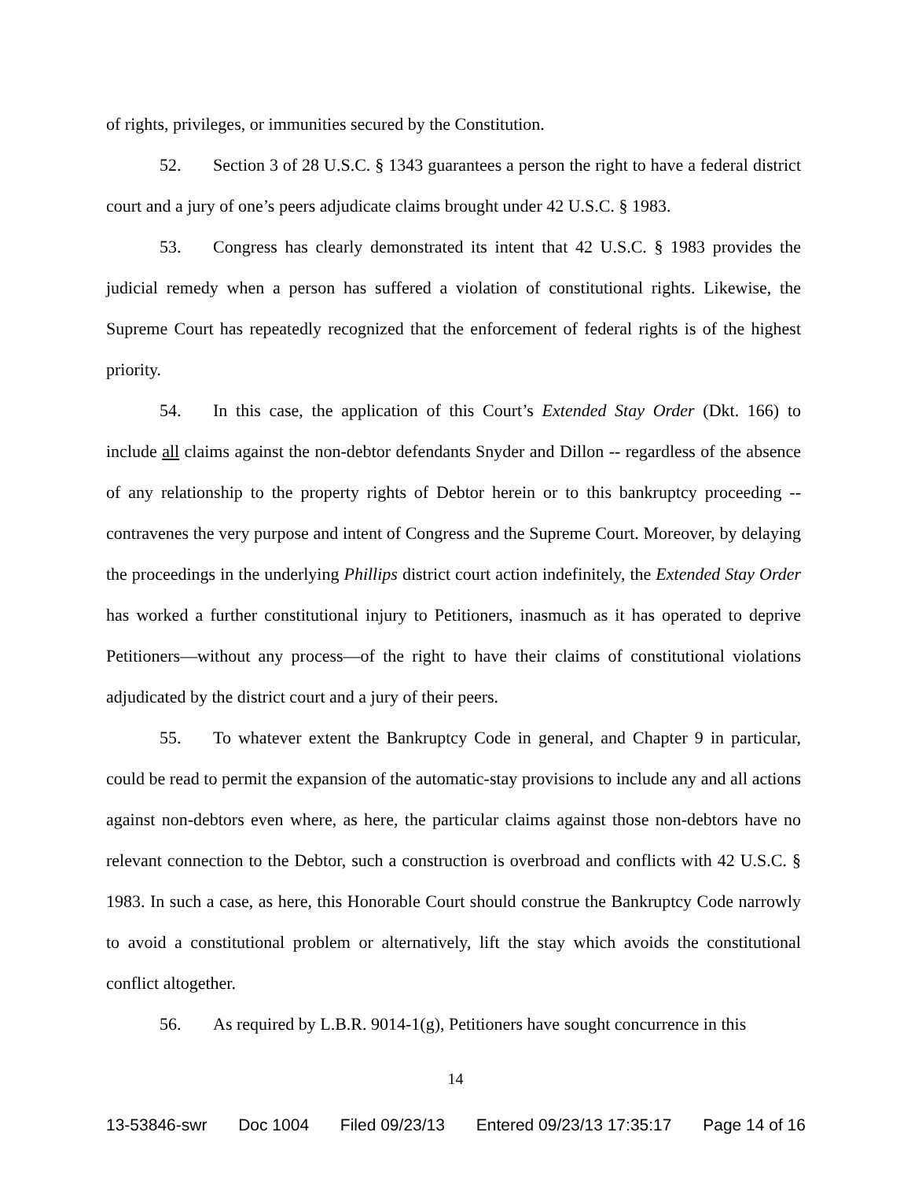of rights, privileges, or immunities secured by the Constitution.
52. Section 3 of 28 U.S.C. § 1343 guarantees a person the right to have a federal district court and a jury of one’s peers adjudicate claims brought under 42 U.S.C. § 1983.
53. Congress has clearly demonstrated its intent that 42 U.S.C. § 1983 provides the judicial remedy when a person has suffered a violation of constitutional rights. Likewise, the Supreme Court has repeatedly recognized that the enforcement of federal rights is of the highest priority.
54. In this case, the application of this Court’s Extended Stay Order (Dkt. 166) to include all claims against the non-debtor defendants Snyder and Dillon -- regardless of the absence of any relationship to the property rights of Debtor herein or to this bankruptcy proceeding -- contravenes the very purpose and intent of Congress and the Supreme Court. Moreover, by delaying the proceedings in the underlying Phillips district court action indefinitely, the Extended Stay Order has worked a further constitutional injury to Petitioners, inasmuch as it has operated to deprive Petitioners—without any process—of the right to have their claims of constitutional violations adjudicated by the district court and a jury of their peers.
55. To whatever extent the Bankruptcy Code in general, and Chapter 9 in particular, could be read to permit the expansion of the automatic-stay provisions to include any and all actions against non-debtors even where, as here, the particular claims against those non-debtors have no relevant connection to the Debtor, such a construction is overbroad and conflicts with 42 U.S.C. § 1983. In such a case, as here, this Honorable Court should construe the Bankruptcy Code narrowly to avoid a constitutional problem or alternatively, lift the stay which avoids the constitutional conflict altogether.
56. As required by L.B.R. 9014-1(g), Petitioners have sought concurrence in this
14
13-53846-swr Doc 1004 Filed 09/23/13 Entered 09/23/13 17:35:17 Page 14 of 16